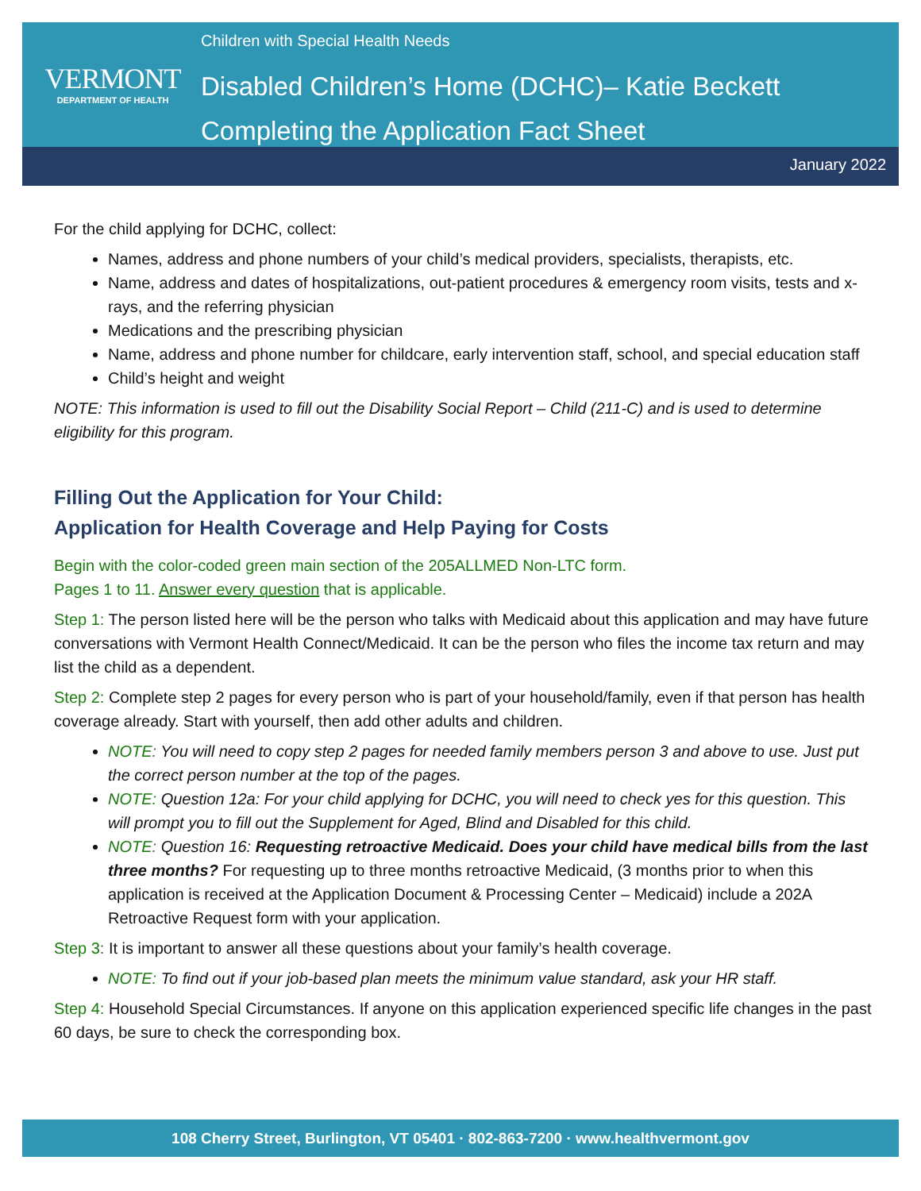VERMONT
DEPARTMENT OF HEALTH
Children with Special Health Needs
Disabled Children’s Home (DCHC)– Katie Beckett
Completing the Application Fact Sheet
January 2022
For the child applying for DCHC, collect:
Names, address and phone numbers of your child’s medical providers, specialists, therapists, etc.
Name, address and dates of hospitalizations, out-patient procedures & emergency room visits, tests and x-rays, and the referring physician
Medications and the prescribing physician
Name, address and phone number for childcare, early intervention staff, school, and special education staff
Child’s height and weight
NOTE: This information is used to fill out the Disability Social Report – Child (211-C) and is used to determine eligibility for this program.
Filling Out the Application for Your Child:
Application for Health Coverage and Help Paying for Costs
Begin with the color-coded green main section of the 205ALLMED Non-LTC form.
Pages 1 to 11. Answer every question that is applicable.
Step 1: The person listed here will be the person who talks with Medicaid about this application and may have future conversations with Vermont Health Connect/Medicaid. It can be the person who files the income tax return and may list the child as a dependent.
Step 2: Complete step 2 pages for every person who is part of your household/family, even if that person has health coverage already. Start with yourself, then add other adults and children.
NOTE: You will need to copy step 2 pages for needed family members person 3 and above to use. Just put the correct person number at the top of the pages.
NOTE: Question 12a: For your child applying for DCHC, you will need to check yes for this question. This will prompt you to fill out the Supplement for Aged, Blind and Disabled for this child.
NOTE: Question 16: Requesting retroactive Medicaid. Does your child have medical bills from the last three months? For requesting up to three months retroactive Medicaid, (3 months prior to when this application is received at the Application Document & Processing Center – Medicaid) include a 202A Retroactive Request form with your application.
Step 3: It is important to answer all these questions about your family’s health coverage.
NOTE: To find out if your job-based plan meets the minimum value standard, ask your HR staff.
Step 4: Household Special Circumstances. If anyone on this application experienced specific life changes in the past 60 days, be sure to check the corresponding box.
108 Cherry Street, Burlington, VT 05401 · 802-863-7200 · www.healthvermont.gov